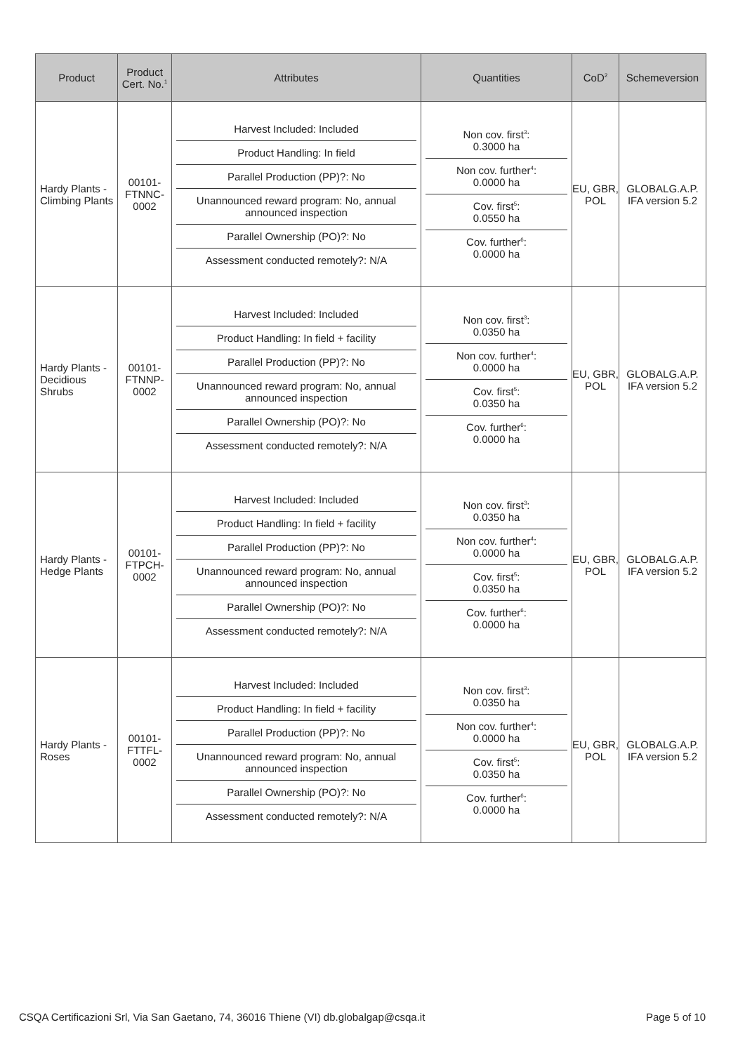| Product | Product Cert. No.<sup>1</sup> | Attributes | Quantities | CoD<sup>2</sup> | Schemeversion |
| --- | --- | --- | --- | --- | --- |
| Hardy Plants - Climbing Plants | 00101-FTNNC-0002 | / Harvest Included: Included / / Product Handling: In field / / Parallel Production (PP)?: No / / Unannounced reward program: No, annual announced inspection / / Parallel Ownership (PO)?: No / / Assessment conducted remotely?: N/A / | / Non cov. first<sup>3</sup>: 0.3000 ha / / Non cov. further<sup>4</sup>: 0.0000 ha / / Cov. first<sup>5</sup>: 0.0550 ha / / Cov. further<sup>6</sup>: 0.0000 ha / | EU, GBR, POL | GLOBALG.A.P. IFA version 5.2 |
| Hardy Plants - Decidious Shrubs | 00101-FTNNP-0002 | / Harvest Included: Included / / Product Handling: In field + facility / / Parallel Production (PP)?: No / / Unannounced reward program: No, annual announced inspection / / Parallel Ownership (PO)?: No / / Assessment conducted remotely?: N/A / | / Non cov. first<sup>3</sup>: 0.0350 ha / / Non cov. further<sup>4</sup>: 0.0000 ha / / Cov. first<sup>5</sup>: 0.0350 ha / / Cov. further<sup>6</sup>: 0.0000 ha / | EU, GBR, POL | GLOBALG.A.P. IFA version 5.2 |
| Hardy Plants - Hedge Plants | 00101-FTPCH-0002 | / Harvest Included: Included / / Product Handling: In field + facility / / Parallel Production (PP)?: No / / Unannounced reward program: No, annual announced inspection / / Parallel Ownership (PO)?: No / / Assessment conducted remotely?: N/A / | / Non cov. first<sup>3</sup>: 0.0350 ha / / Non cov. further<sup>4</sup>: 0.0000 ha / / Cov. first<sup>5</sup>: 0.0350 ha / / Cov. further<sup>6</sup>: 0.0000 ha / | EU, GBR, POL | GLOBALG.A.P. IFA version 5.2 |
| Hardy Plants - Roses | 00101-FTTFL-0002 | / Harvest Included: Included / / Product Handling: In field + facility / / Parallel Production (PP)?: No / / Unannounced reward program: No, annual announced inspection / / Parallel Ownership (PO)?: No / / Assessment conducted remotely?: N/A / | / Non cov. first<sup>3</sup>: 0.0350 ha / / Non cov. further<sup>4</sup>: 0.0000 ha / / Cov. first<sup>5</sup>: 0.0350 ha / / Cov. further<sup>6</sup>: 0.0000 ha / | EU, GBR, POL | GLOBALG.A.P. IFA version 5.2 |
CSQA Certificazioni Srl, Via San Gaetano, 74, 36016 Thiene (VI) db.globalgap@csqa.it Page 5 of 10